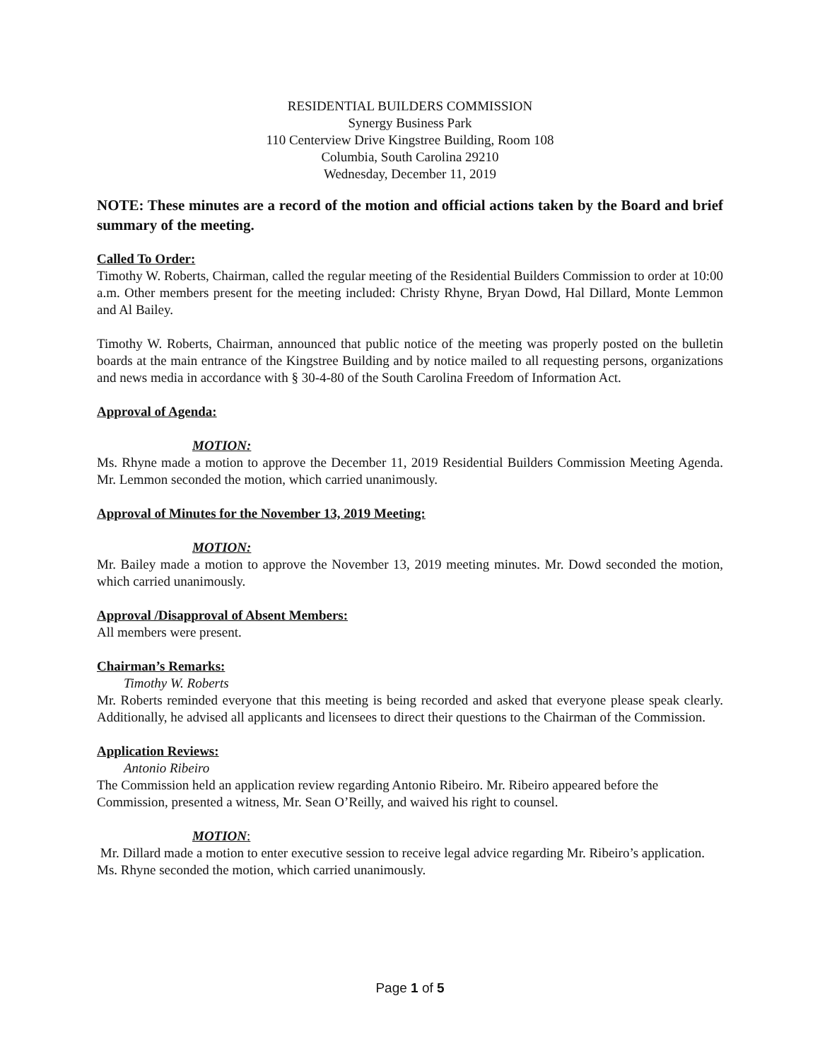RESIDENTIAL BUILDERS COMMISSION
Synergy Business Park
110 Centerview Drive Kingstree Building, Room 108
Columbia, South Carolina 29210
Wednesday, December 11, 2019
NOTE: These minutes are a record of the motion and official actions taken by the Board and brief summary of the meeting.
Called To Order:
Timothy W. Roberts, Chairman, called the regular meeting of the Residential Builders Commission to order at 10:00 a.m. Other members present for the meeting included: Christy Rhyne, Bryan Dowd, Hal Dillard, Monte Lemmon and Al Bailey.
Timothy W. Roberts, Chairman, announced that public notice of the meeting was properly posted on the bulletin boards at the main entrance of the Kingstree Building and by notice mailed to all requesting persons, organizations and news media in accordance with § 30-4-80 of the South Carolina Freedom of Information Act.
Approval of Agenda:
MOTION:
Ms. Rhyne made a motion to approve the December 11, 2019 Residential Builders Commission Meeting Agenda. Mr. Lemmon seconded the motion, which carried unanimously.
Approval of Minutes for the November 13, 2019 Meeting:
MOTION:
Mr. Bailey made a motion to approve the November 13, 2019 meeting minutes. Mr. Dowd seconded the motion, which carried unanimously.
Approval /Disapproval of Absent Members:
All members were present.
Chairman’s Remarks:
Timothy W. Roberts
Mr. Roberts reminded everyone that this meeting is being recorded and asked that everyone please speak clearly. Additionally, he advised all applicants and licensees to direct their questions to the Chairman of the Commission.
Application Reviews:
Antonio Ribeiro
The Commission held an application review regarding Antonio Ribeiro. Mr. Ribeiro appeared before the Commission, presented a witness, Mr. Sean O’Reilly, and waived his right to counsel.
MOTION:
Mr. Dillard made a motion to enter executive session to receive legal advice regarding Mr. Ribeiro’s application. Ms. Rhyne seconded the motion, which carried unanimously.
Page 1 of 5